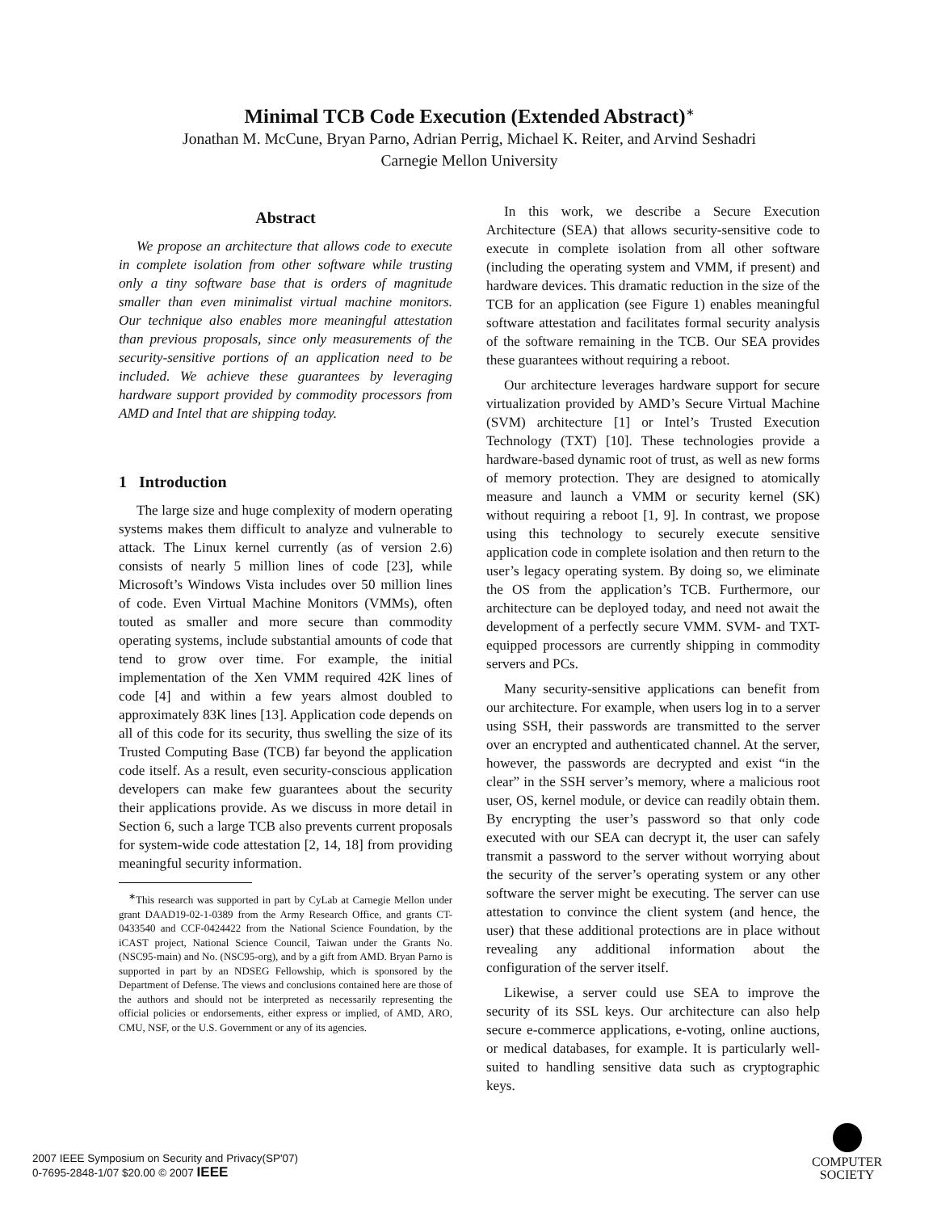Minimal TCB Code Execution (Extended Abstract)<sup>∗</sup>
Jonathan M. McCune, Bryan Parno, Adrian Perrig, Michael K. Reiter, and Arvind Seshadri
Carnegie Mellon University
Abstract
We propose an architecture that allows code to execute in complete isolation from other software while trusting only a tiny software base that is orders of magnitude smaller than even minimalist virtual machine monitors. Our technique also enables more meaningful attestation than previous proposals, since only measurements of the security-sensitive portions of an application need to be included. We achieve these guarantees by leveraging hardware support provided by commodity processors from AMD and Intel that are shipping today.
1 Introduction
The large size and huge complexity of modern operating systems makes them difficult to analyze and vulnerable to attack. The Linux kernel currently (as of version 2.6) consists of nearly 5 million lines of code [23], while Microsoft’s Windows Vista includes over 50 million lines of code. Even Virtual Machine Monitors (VMMs), often touted as smaller and more secure than commodity operating systems, include substantial amounts of code that tend to grow over time. For example, the initial implementation of the Xen VMM required 42K lines of code [4] and within a few years almost doubled to approximately 83K lines [13]. Application code depends on all of this code for its security, thus swelling the size of its Trusted Computing Base (TCB) far beyond the application code itself. As a result, even security-conscious application developers can make few guarantees about the security their applications provide. As we discuss in more detail in Section 6, such a large TCB also prevents current proposals for system-wide code attestation [2, 14, 18] from providing meaningful security information.
<sup>∗</sup>This research was supported in part by CyLab at Carnegie Mellon under grant DAAD19-02-1-0389 from the Army Research Office, and grants CT-0433540 and CCF-0424422 from the National Science Foundation, by the iCAST project, National Science Council, Taiwan under the Grants No. (NSC95-main) and No. (NSC95-org), and by a gift from AMD. Bryan Parno is supported in part by an NDSEG Fellowship, which is sponsored by the Department of Defense. The views and conclusions contained here are those of the authors and should not be interpreted as necessarily representing the official policies or endorsements, either express or implied, of AMD, ARO, CMU, NSF, or the U.S. Government or any of its agencies.
In this work, we describe a Secure Execution Architecture (SEA) that allows security-sensitive code to execute in complete isolation from all other software (including the operating system and VMM, if present) and hardware devices. This dramatic reduction in the size of the TCB for an application (see Figure 1) enables meaningful software attestation and facilitates formal security analysis of the software remaining in the TCB. Our SEA provides these guarantees without requiring a reboot.
Our architecture leverages hardware support for secure virtualization provided by AMD’s Secure Virtual Machine (SVM) architecture [1] or Intel’s Trusted Execution Technology (TXT) [10]. These technologies provide a hardware-based dynamic root of trust, as well as new forms of memory protection. They are designed to atomically measure and launch a VMM or security kernel (SK) without requiring a reboot [1, 9]. In contrast, we propose using this technology to securely execute sensitive application code in complete isolation and then return to the user’s legacy operating system. By doing so, we eliminate the OS from the application’s TCB. Furthermore, our architecture can be deployed today, and need not await the development of a perfectly secure VMM. SVM- and TXT-equipped processors are currently shipping in commodity servers and PCs.
Many security-sensitive applications can benefit from our architecture. For example, when users log in to a server using SSH, their passwords are transmitted to the server over an encrypted and authenticated channel. At the server, however, the passwords are decrypted and exist “in the clear” in the SSH server’s memory, where a malicious root user, OS, kernel module, or device can readily obtain them. By encrypting the user’s password so that only code executed with our SEA can decrypt it, the user can safely transmit a password to the server without worrying about the security of the server’s operating system or any other software the server might be executing. The server can use attestation to convince the client system (and hence, the user) that these additional protections are in place without revealing any additional information about the configuration of the server itself.
Likewise, a server could use SEA to improve the security of its SSL keys. Our architecture can also help secure e-commerce applications, e-voting, online auctions, or medical databases, for example. It is particularly well-suited to handling sensitive data such as cryptographic keys.
2007 IEEE Symposium on Security and Privacy(SP'07)
0-7695-2848-1/07 $20.00 © 2007 IEEE
COMPUTER
SOCIETY